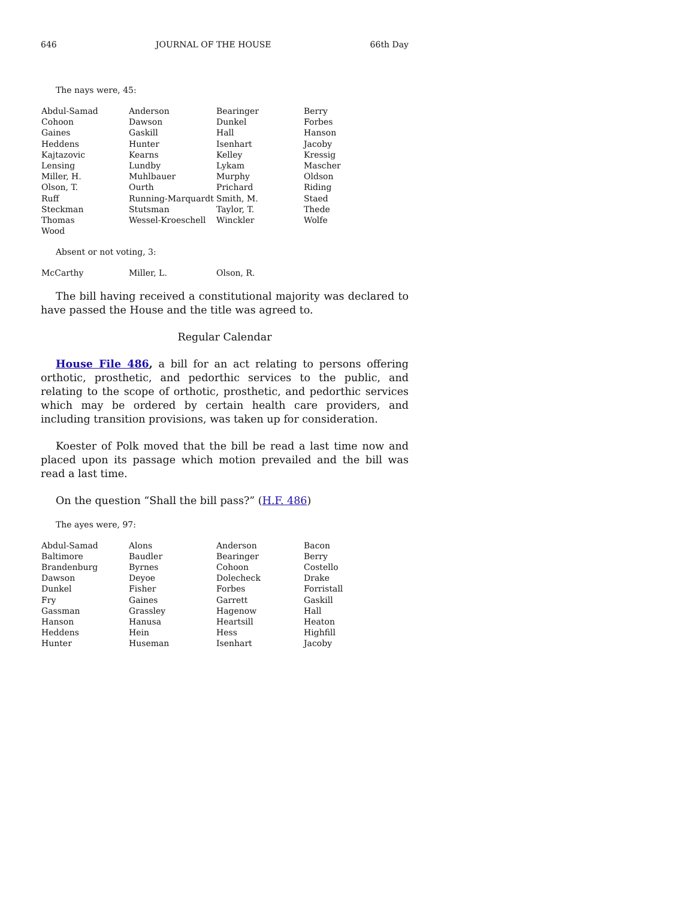646 JOURNAL OF THE HOUSE 66th Day
The nays were, 45:
| Abdul-Samad | Anderson | Bearinger | Berry |
| Cohoon | Dawson | Dunkel | Forbes |
| Gaines | Gaskill | Hall | Hanson |
| Heddens | Hunter | Isenhart | Jacoby |
| Kajtazovic | Kearns | Kelley | Kressig |
| Lensing | Lundby | Lykam | Mascher |
| Miller, H. | Muhlbauer | Murphy | Oldson |
| Olson, T. | Ourth | Prichard | Riding |
| Ruff | Running-Marquardt | Smith, M. | Staed |
| Steckman | Stutsman | Taylor, T. | Thede |
| Thomas | Wessel-Kroeschell | Winckler | Wolfe |
| Wood | | | |
Absent or not voting, 3:
| McCarthy | Miller, L. | Olson, R. | |
The bill having received a constitutional majority was declared to have passed the House and the title was agreed to.
Regular Calendar
House File 486, a bill for an act relating to persons offering orthotic, prosthetic, and pedorthic services to the public, and relating to the scope of orthotic, prosthetic, and pedorthic services which may be ordered by certain health care providers, and including transition provisions, was taken up for consideration.
Koester of Polk moved that the bill be read a last time now and placed upon its passage which motion prevailed and the bill was read a last time.
On the question “Shall the bill pass?” (H.F. 486)
The ayes were, 97:
| Abdul-Samad | Alons | Anderson | Bacon |
| Baltimore | Baudler | Bearinger | Berry |
| Brandenburg | Byrnes | Cohoon | Costello |
| Dawson | Deyoe | Dolecheck | Drake |
| Dunkel | Fisher | Forbes | Forristall |
| Fry | Gaines | Garrett | Gaskill |
| Gassman | Grassley | Hagenow | Hall |
| Hanson | Hanusa | Heartsill | Heaton |
| Heddens | Hein | Hess | Highfill |
| Hunter | Huseman | Isenhart | Jacoby |